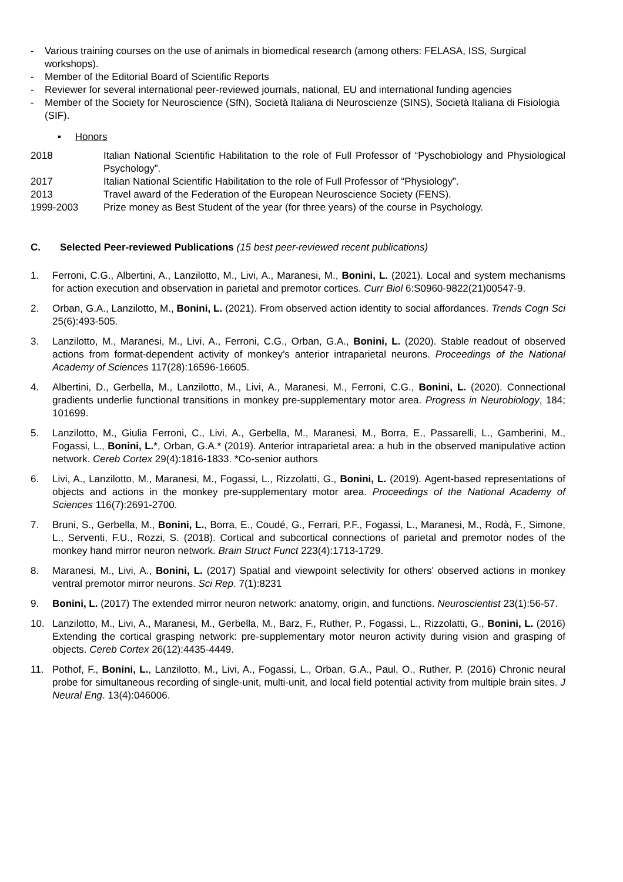- Various training courses on the use of animals in biomedical research (among others: FELASA, ISS, Surgical workshops).
- Member of the Editorial Board of Scientific Reports
- Reviewer for several international peer-reviewed journals, national, EU and international funding agencies
- Member of the Society for Neuroscience (SfN), Società Italiana di Neuroscienze (SINS), Società Italiana di Fisiologia (SIF).
▪ Honors
2018 Italian National Scientific Habilitation to the role of Full Professor of “Pyschobiology and Physiological Psychology”.
2017 Italian National Scientific Habilitation to the role of Full Professor of “Physiology”.
2013 Travel award of the Federation of the European Neuroscience Society (FENS).
1999-2003 Prize money as Best Student of the year (for three years) of the course in Psychology.
C. Selected Peer-reviewed Publications (15 best peer-reviewed recent publications)
1. Ferroni, C.G., Albertini, A., Lanzilotto, M., Livi, A., Maranesi, M., Bonini, L. (2021). Local and system mechanisms for action execution and observation in parietal and premotor cortices. Curr Biol 6:S0960-9822(21)00547-9.
2. Orban, G.A., Lanzilotto, M., Bonini, L. (2021). From observed action identity to social affordances. Trends Cogn Sci 25(6):493-505.
3. Lanzilotto, M., Maranesi, M., Livi, A., Ferroni, C.G., Orban, G.A., Bonini, L. (2020). Stable readout of observed actions from format-dependent activity of monkey’s anterior intraparietal neurons. Proceedings of the National Academy of Sciences 117(28):16596-16605.
4. Albertini, D., Gerbella, M., Lanzilotto, M., Livi, A., Maranesi, M., Ferroni, C.G., Bonini, L. (2020). Connectional gradients underlie functional transitions in monkey pre-supplementary motor area. Progress in Neurobiology, 184; 101699.
5. Lanzilotto, M., Giulia Ferroni, C., Livi, A., Gerbella, M., Maranesi, M., Borra, E., Passarelli, L., Gamberini, M., Fogassi, L., Bonini, L.*, Orban, G.A.* (2019). Anterior intraparietal area: a hub in the observed manipulative action network. Cereb Cortex 29(4):1816-1833. *Co-senior authors
6. Livi, A., Lanzilotto, M., Maranesi, M., Fogassi, L., Rizzolatti, G., Bonini, L. (2019). Agent-based representations of objects and actions in the monkey pre-supplementary motor area. Proceedings of the National Academy of Sciences 116(7):2691-2700.
7. Bruni, S., Gerbella, M., Bonini, L., Borra, E., Coudé, G., Ferrari, P.F., Fogassi, L., Maranesi, M., Rodà, F., Simone, L., Serventi, F.U., Rozzi, S. (2018). Cortical and subcortical connections of parietal and premotor nodes of the monkey hand mirror neuron network. Brain Struct Funct 223(4):1713-1729.
8. Maranesi, M., Livi, A., Bonini, L. (2017) Spatial and viewpoint selectivity for others' observed actions in monkey ventral premotor mirror neurons. Sci Rep. 7(1):8231
9. Bonini, L. (2017) The extended mirror neuron network: anatomy, origin, and functions. Neuroscientist 23(1):56-57.
10. Lanzilotto, M., Livi, A., Maranesi, M., Gerbella, M., Barz, F., Ruther, P., Fogassi, L., Rizzolatti, G., Bonini, L. (2016) Extending the cortical grasping network: pre-supplementary motor neuron activity during vision and grasping of objects. Cereb Cortex 26(12):4435-4449.
11. Pothof, F., Bonini, L., Lanzilotto, M., Livi, A., Fogassi, L., Orban, G.A., Paul, O., Ruther, P. (2016) Chronic neural probe for simultaneous recording of single-unit, multi-unit, and local field potential activity from multiple brain sites. J Neural Eng. 13(4):046006.